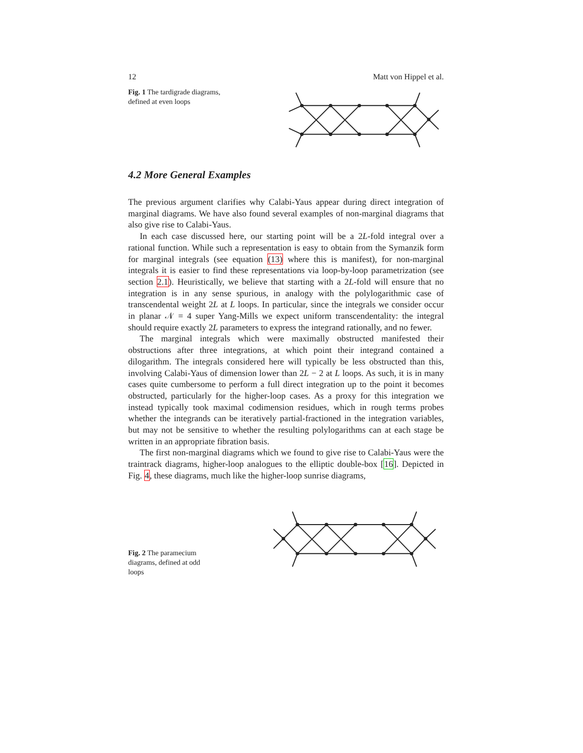12 Matt von Hippel et al.
Fig. 1 The tardigrade diagrams, defined at even loops
4.2 More General Examples
The previous argument clarifies why Calabi-Yaus appear during direct integration of marginal diagrams. We have also found several examples of non-marginal diagrams that also give rise to Calabi-Yaus.
In each case discussed here, our starting point will be a 2L-fold integral over a rational function. While such a representation is easy to obtain from the Symanzik form for marginal integrals (see equation (13) where this is manifest), for non-marginal integrals it is easier to find these representations via loop-by-loop parametrization (see section 2.1). Heuristically, we believe that starting with a 2L-fold will ensure that no integration is in any sense spurious, in analogy with the polylogarithmic case of transcendental weight 2L at L loops. In particular, since the integrals we consider occur in planar 𝒩 = 4 super Yang-Mills we expect uniform transcendentality: the integral should require exactly 2L parameters to express the integrand rationally, and no fewer.
The marginal integrals which were maximally obstructed manifested their obstructions after three integrations, at which point their integrand contained a dilogarithm. The integrals considered here will typically be less obstructed than this, involving Calabi-Yaus of dimension lower than 2L − 2 at L loops. As such, it is in many cases quite cumbersome to perform a full direct integration up to the point it becomes obstructed, particularly for the higher-loop cases. As a proxy for this integration we instead typically took maximal codimension residues, which in rough terms probes whether the integrands can be iteratively partial-fractioned in the integration variables, but may not be sensitive to whether the resulting polylogarithms can at each stage be written in an appropriate fibration basis.
The first non-marginal diagrams which we found to give rise to Calabi-Yaus were the traintrack diagrams, higher-loop analogues to the elliptic double-box [16]. Depicted in Fig. 4, these diagrams, much like the higher-loop sunrise diagrams,
Fig. 2 The paramecium diagrams, defined at odd loops